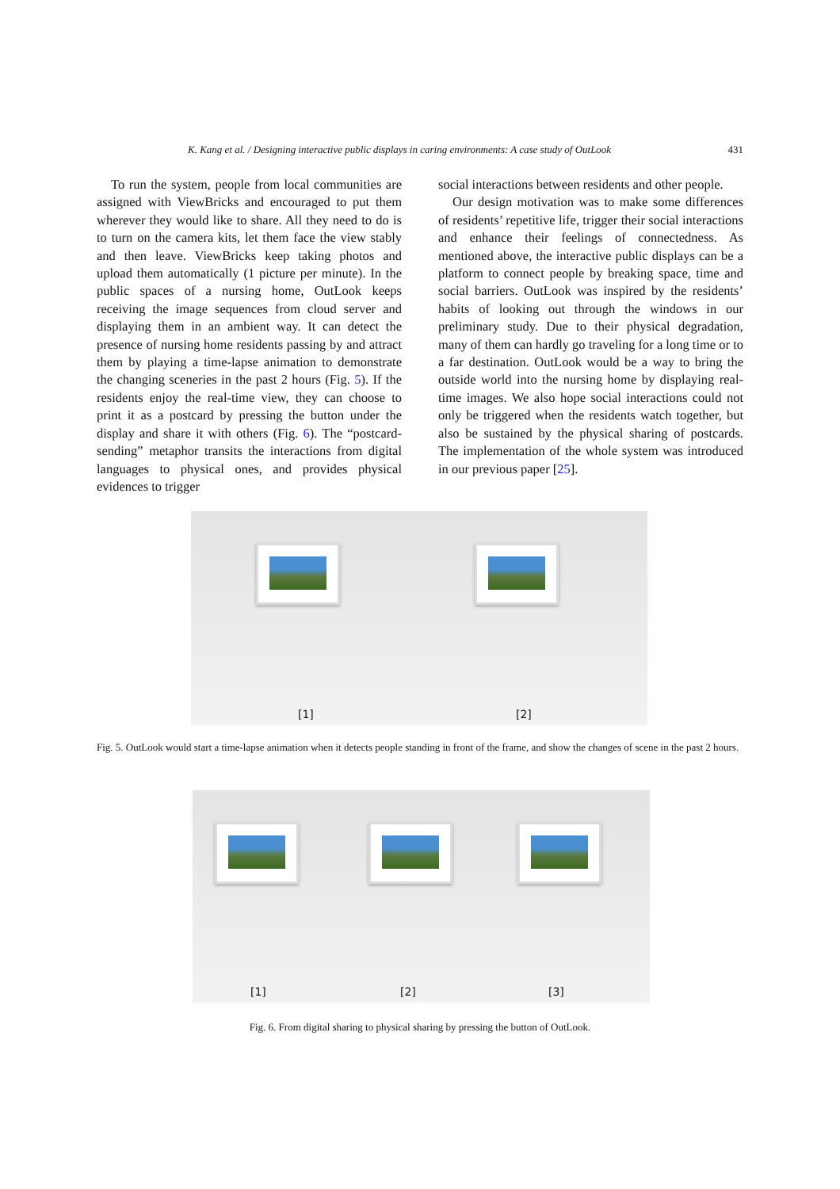K. Kang et al. / Designing interactive public displays in caring environments: A case study of OutLook 431
To run the system, people from local communities are assigned with ViewBricks and encouraged to put them wherever they would like to share. All they need to do is to turn on the camera kits, let them face the view stably and then leave. ViewBricks keep taking photos and upload them automatically (1 picture per minute). In the public spaces of a nursing home, OutLook keeps receiving the image sequences from cloud server and displaying them in an ambient way. It can detect the presence of nursing home residents passing by and attract them by playing a time-lapse animation to demonstrate the changing sceneries in the past 2 hours (Fig. 5). If the residents enjoy the real-time view, they can choose to print it as a postcard by pressing the button under the display and share it with others (Fig. 6). The “postcard-sending” metaphor transits the interactions from digital languages to physical ones, and provides physical evidences to trigger
social interactions between residents and other people.
Our design motivation was to make some differences of residents’ repetitive life, trigger their social interactions and enhance their feelings of connectedness. As mentioned above, the interactive public displays can be a platform to connect people by breaking space, time and social barriers. OutLook was inspired by the residents’ habits of looking out through the windows in our preliminary study. Due to their physical degradation, many of them can hardly go traveling for a long time or to a far destination. OutLook would be a way to bring the outside world into the nursing home by displaying real-time images. We also hope social interactions could not only be triggered when the residents watch together, but also be sustained by the physical sharing of postcards. The implementation of the whole system was introduced in our previous paper [25].
[1] [2]
Fig. 5. OutLook would start a time-lapse animation when it detects people standing in front of the frame, and show the changes of scene in the past 2 hours.
[1] [2] [3]
Fig. 6. From digital sharing to physical sharing by pressing the button of OutLook.